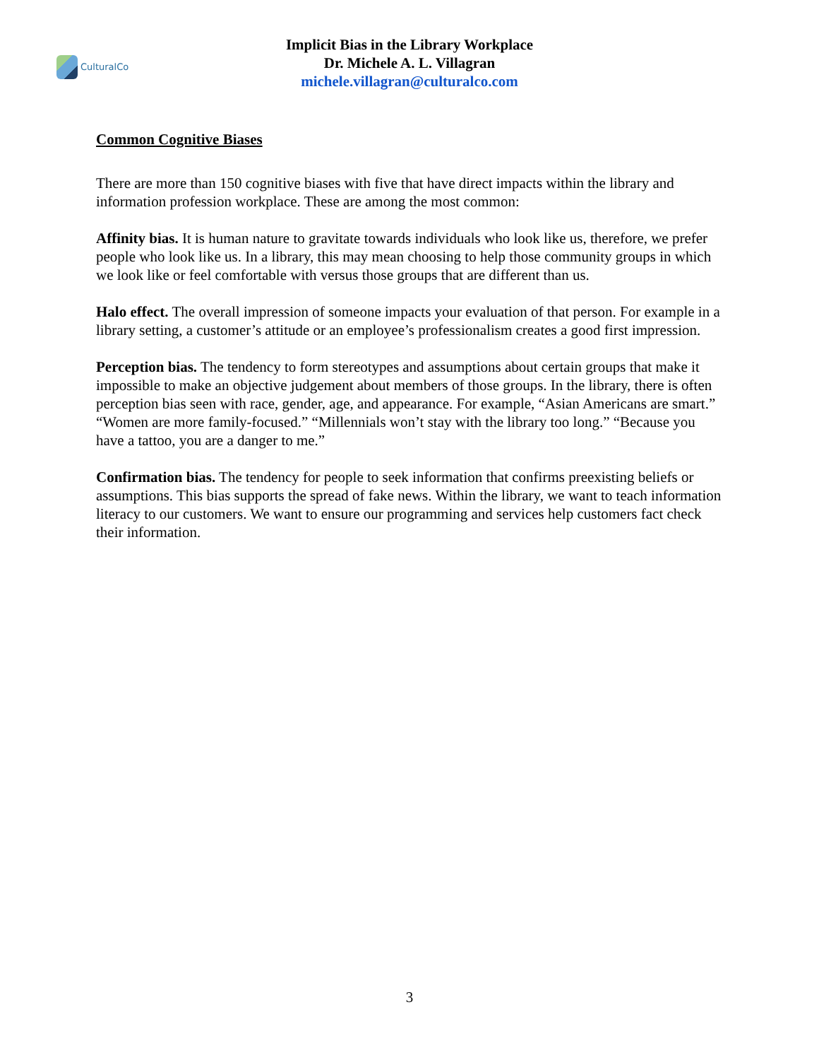CulturalCo
Implicit Bias in the Library Workplace
Dr. Michele A. L. Villagran
michele.villagran@culturalco.com
Common Cognitive Biases
There are more than 150 cognitive biases with five that have direct impacts within the library and information profession workplace. These are among the most common:
Affinity bias. It is human nature to gravitate towards individuals who look like us, therefore, we prefer people who look like us. In a library, this may mean choosing to help those community groups in which we look like or feel comfortable with versus those groups that are different than us.
Halo effect. The overall impression of someone impacts your evaluation of that person. For example in a library setting, a customer’s attitude or an employee’s professionalism creates a good first impression.
Perception bias. The tendency to form stereotypes and assumptions about certain groups that make it impossible to make an objective judgement about members of those groups. In the library, there is often perception bias seen with race, gender, age, and appearance. For example, “Asian Americans are smart.” “Women are more family-focused.” “Millennials won’t stay with the library too long.” “Because you have a tattoo, you are a danger to me.”
Confirmation bias. The tendency for people to seek information that confirms preexisting beliefs or assumptions. This bias supports the spread of fake news. Within the library, we want to teach information literacy to our customers. We want to ensure our programming and services help customers fact check their information.
3